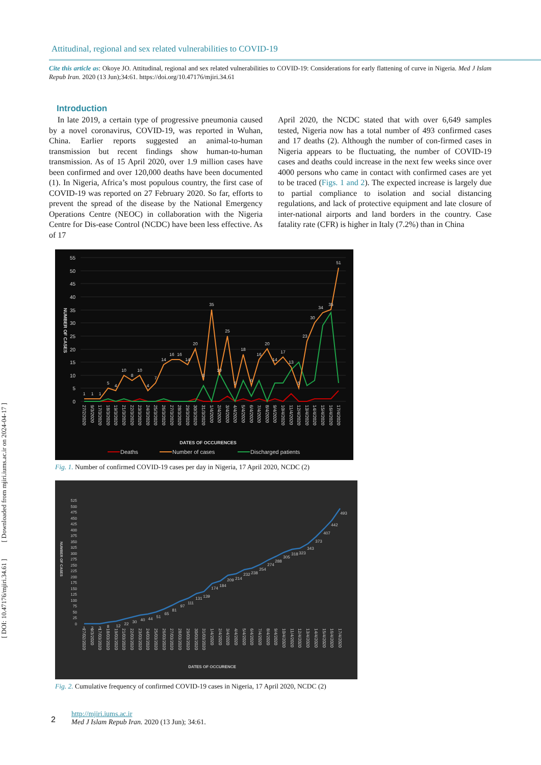[ DOI: 10.47176/mjiri.34.61 ] [ Downloaded from mjiri.iums.ac.ir on 2024-04-17 ]
Attitudinal, regional and sex related vulnerabilities to COVID-19
Cite this article as: Okoye JO. Attitudinal, regional and sex related vulnerabilities to COVID-19: Considerations for early flattening of curve in Nigeria. Med J Islam Repub Iran. 2020 (13 Jun);34:61. https://doi.org/10.47176/mjiri.34.61
Introduction
In late 2019, a certain type of progressive pneumonia caused by a novel coronavirus, COVID-19, was reported in Wuhan, China. Earlier reports suggested an animal-to-human transmission but recent findings show human-to-human transmission. As of 15 April 2020, over 1.9 million cases have been confirmed and over 120,000 deaths have been documented (1). In Nigeria, Africa’s most populous country, the first case of COVID-19 was reported on 27 February 2020. So far, efforts to prevent the spread of the disease by the National Emergency Operations Centre (NEOC) in collaboration with the Nigeria Centre for Dis-ease Control (NCDC) have been less effective. As of 17
April 2020, the NCDC stated that with over 6,649 samples tested, Nigeria now has a total number of 493 confirmed cases and 17 deaths (2). Although the number of con-firmed cases in Nigeria appears to be fluctuating, the number of COVID-19 cases and deaths could increase in the next few weeks since over 4000 persons who came in contact with confirmed cases are yet to be traced (Figs. 1 and 2). The expected increase is largely due to partial compliance to isolation and social distancing regulations, and lack of protective equipment and late closure of inter-national airports and land borders in the country. Case fatality rate (CFR) is higher in Italy (7.2%) than in China
55
50
45
40
35
30
25
20
15
10
5
0
NUMBER OF CASES
1
1
1
5
4
10
8
10
4
7
14
16
16
14
20
8
35
10
25
5
18
6
16
20
14
17
13
5
23
30
34
35
51
27/2/2020
9/3/2020
17/3/2020
18/3/2020
19/3/2020
21/3/2020
22/3/2020
23/3/2020
24/3/2020
25/3/2020
26/3/2020
27/3/2020
28/3/2020
29/3/2020
30/3/2020
31/3/2020
1/4/2020
2/4/2020
3/4/2020
4/4/2020
5/4/2020
6/4/2020
7/4/2020
8/4/2020
9/4/2020
10/4/2020
11/4/2020
12/4/2020
13/4/2020
14/4/2020
15/4/2020
16/4/2020
17/4/2020
DATES OF OCCURENCES
Deaths
Number of cases
Discharged patients
Fig. 1. Number of confirmed COVID-19 cases per day in Nigeria, 17 April 2020, NCDC (2)
525
500
475
450
425
400
375
350
325
300
275
250
225
200
175
150
125
100
75
50
25
0
NUMBER OF CASES
1
2
3
8
12
22
30
40
44
51
65
81
97
111
131
139
174
184
209
214
232
238
254
274
288
305
318
323
343
373
407
442
493
27/02/2020
9/3/2020
17/03/2020
18/03/2020
19/03/2020
21/03/2020
22/03/2020
23/03/2020
24/03/2020
25/03/2020
26/03/2020
27/03/2020
28/03/2020
29/03/2020
30/03/2020
31/03/2020
1/4/2020
2/4/2020
3/4/2020
4/4/2020
5/4/2020
6/4/2020
7/4/2020
8/4/2020
9/4/2020
10/4/2020
11/4/2020
12/4/2020
13/4/2020
14/4/2020
15/4/2020
16/4/2020
17/4/2020
DATES OF OCCURENCE
Fig. 2. Cumulative frequency of confirmed COVID-19 cases in Nigeria, 17 April 2020, NCDC (2)
2
http://mjiri.iums.ac.ir
Med J Islam Repub Iran. 2020 (13 Jun); 34:61.